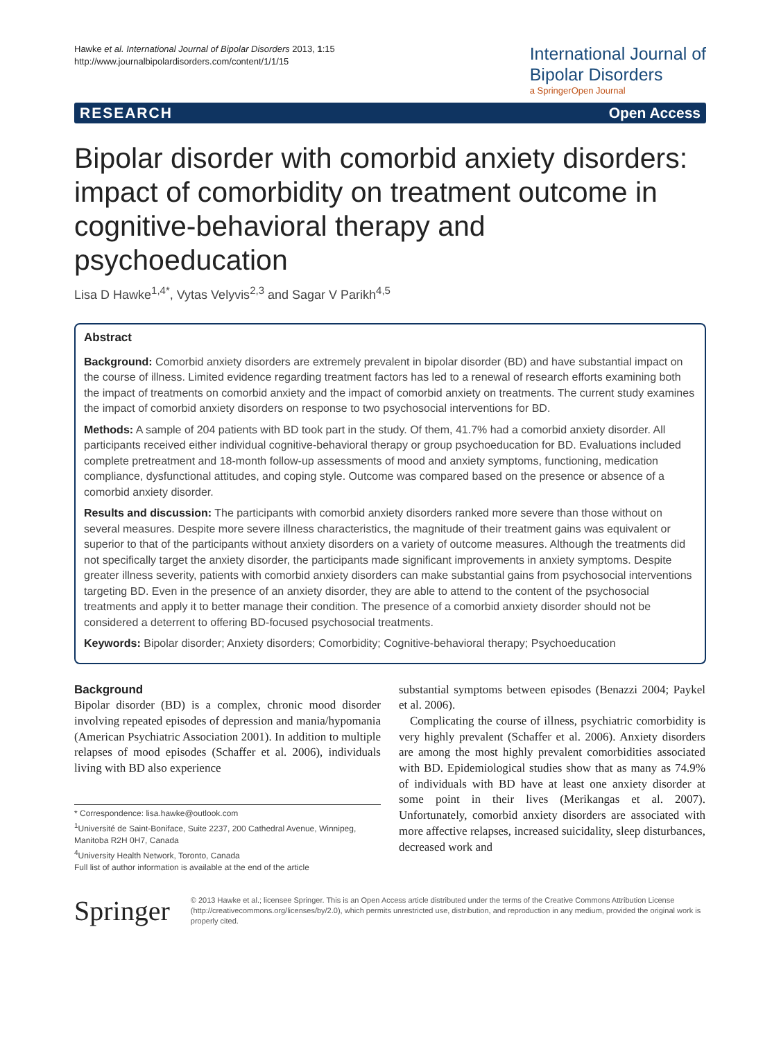Hawke et al. International Journal of Bipolar Disorders 2013, 1:15
http://www.journalbipolardisorders.com/content/1/1/15
International Journal of
Bipolar Disorders
a SpringerOpen Journal
RESEARCH Open Access
Bipolar disorder with comorbid anxiety disorders: impact of comorbidity on treatment outcome in cognitive-behavioral therapy and psychoeducation
Lisa D Hawke<sup>1,4*</sup>, Vytas Velyvis<sup>2,3</sup> and Sagar V Parikh<sup>4,5</sup>
Abstract
Background: Comorbid anxiety disorders are extremely prevalent in bipolar disorder (BD) and have substantial impact on the course of illness. Limited evidence regarding treatment factors has led to a renewal of research efforts examining both the impact of treatments on comorbid anxiety and the impact of comorbid anxiety on treatments. The current study examines the impact of comorbid anxiety disorders on response to two psychosocial interventions for BD.
Methods: A sample of 204 patients with BD took part in the study. Of them, 41.7% had a comorbid anxiety disorder. All participants received either individual cognitive-behavioral therapy or group psychoeducation for BD. Evaluations included complete pretreatment and 18-month follow-up assessments of mood and anxiety symptoms, functioning, medication compliance, dysfunctional attitudes, and coping style. Outcome was compared based on the presence or absence of a comorbid anxiety disorder.
Results and discussion: The participants with comorbid anxiety disorders ranked more severe than those without on several measures. Despite more severe illness characteristics, the magnitude of their treatment gains was equivalent or superior to that of the participants without anxiety disorders on a variety of outcome measures. Although the treatments did not specifically target the anxiety disorder, the participants made significant improvements in anxiety symptoms. Despite greater illness severity, patients with comorbid anxiety disorders can make substantial gains from psychosocial interventions targeting BD. Even in the presence of an anxiety disorder, they are able to attend to the content of the psychosocial treatments and apply it to better manage their condition. The presence of a comorbid anxiety disorder should not be considered a deterrent to offering BD-focused psychosocial treatments.
Keywords: Bipolar disorder; Anxiety disorders; Comorbidity; Cognitive-behavioral therapy; Psychoeducation
Background
Bipolar disorder (BD) is a complex, chronic mood disorder involving repeated episodes of depression and mania/hypomania (American Psychiatric Association 2001). In addition to multiple relapses of mood episodes (Schaffer et al. 2006), individuals living with BD also experience
* Correspondence: lisa.hawke@outlook.com
<sup>1</sup> Université de Saint-Boniface, Suite 2237, 200 Cathedral Avenue, Winnipeg, Manitoba R2H 0H7, Canada
<sup>4</sup> University Health Network, Toronto, Canada
Full list of author information is available at the end of the article
substantial symptoms between episodes (Benazzi 2004; Paykel et al. 2006).
Complicating the course of illness, psychiatric comorbidity is very highly prevalent (Schaffer et al. 2006). Anxiety disorders are among the most highly prevalent comorbidities associated with BD. Epidemiological studies show that as many as 74.9% of individuals with BD have at least one anxiety disorder at some point in their lives (Merikangas et al. 2007). Unfortunately, comorbid anxiety disorders are associated with more affective relapses, increased suicidality, sleep disturbances, decreased work and
Springer
© 2013 Hawke et al.; licensee Springer. This is an Open Access article distributed under the terms of the Creative Commons Attribution License (http://creativecommons.org/licenses/by/2.0), which permits unrestricted use, distribution, and reproduction in any medium, provided the original work is properly cited.